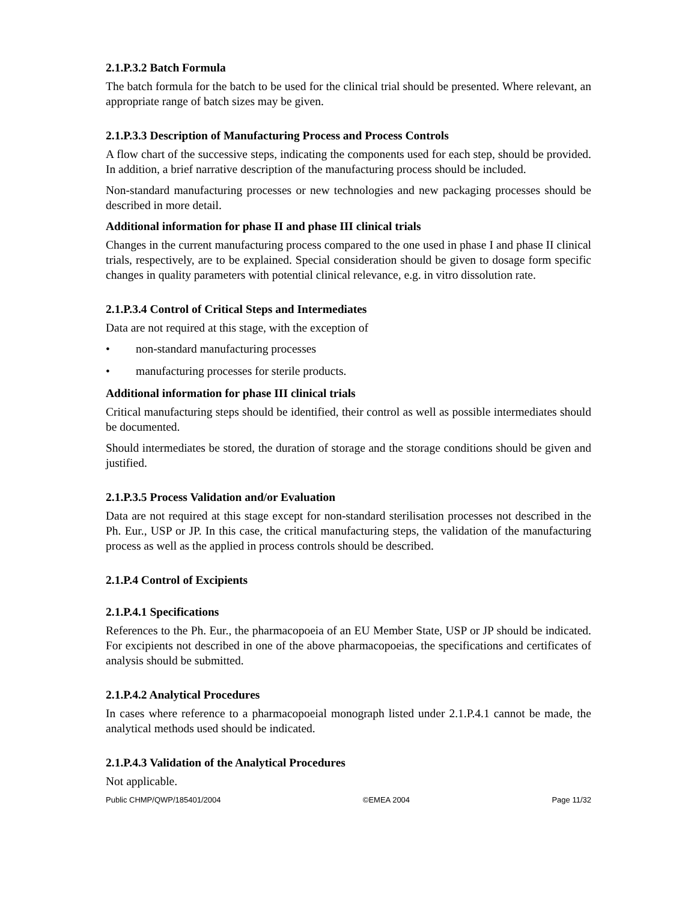2.1.P.3.2 Batch Formula
The batch formula for the batch to be used for the clinical trial should be presented. Where relevant, an appropriate range of batch sizes may be given.
2.1.P.3.3 Description of Manufacturing Process and Process Controls
A flow chart of the successive steps, indicating the components used for each step, should be provided. In addition, a brief narrative description of the manufacturing process should be included.
Non-standard manufacturing processes or new technologies and new packaging processes should be described in more detail.
Additional information for phase II and phase III clinical trials
Changes in the current manufacturing process compared to the one used in phase I and phase II clinical trials, respectively, are to be explained. Special consideration should be given to dosage form specific changes in quality parameters with potential clinical relevance, e.g. in vitro dissolution rate.
2.1.P.3.4 Control of Critical Steps and Intermediates
Data are not required at this stage, with the exception of
• non-standard manufacturing processes
• manufacturing processes for sterile products.
Additional information for phase III clinical trials
Critical manufacturing steps should be identified, their control as well as possible intermediates should be documented.
Should intermediates be stored, the duration of storage and the storage conditions should be given and justified.
2.1.P.3.5 Process Validation and/or Evaluation
Data are not required at this stage except for non-standard sterilisation processes not described in the Ph. Eur., USP or JP. In this case, the critical manufacturing steps, the validation of the manufacturing process as well as the applied in process controls should be described.
2.1.P.4 Control of Excipients
2.1.P.4.1 Specifications
References to the Ph. Eur., the pharmacopoeia of an EU Member State, USP or JP should be indicated. For excipients not described in one of the above pharmacopoeias, the specifications and certificates of analysis should be submitted.
2.1.P.4.2 Analytical Procedures
In cases where reference to a pharmacopoeial monograph listed under 2.1.P.4.1 cannot be made, the analytical methods used should be indicated.
2.1.P.4.3 Validation of the Analytical Procedures
Not applicable.
Public CHMP/QWP/185401/2004 ©EMEA 2004 Page 11/32